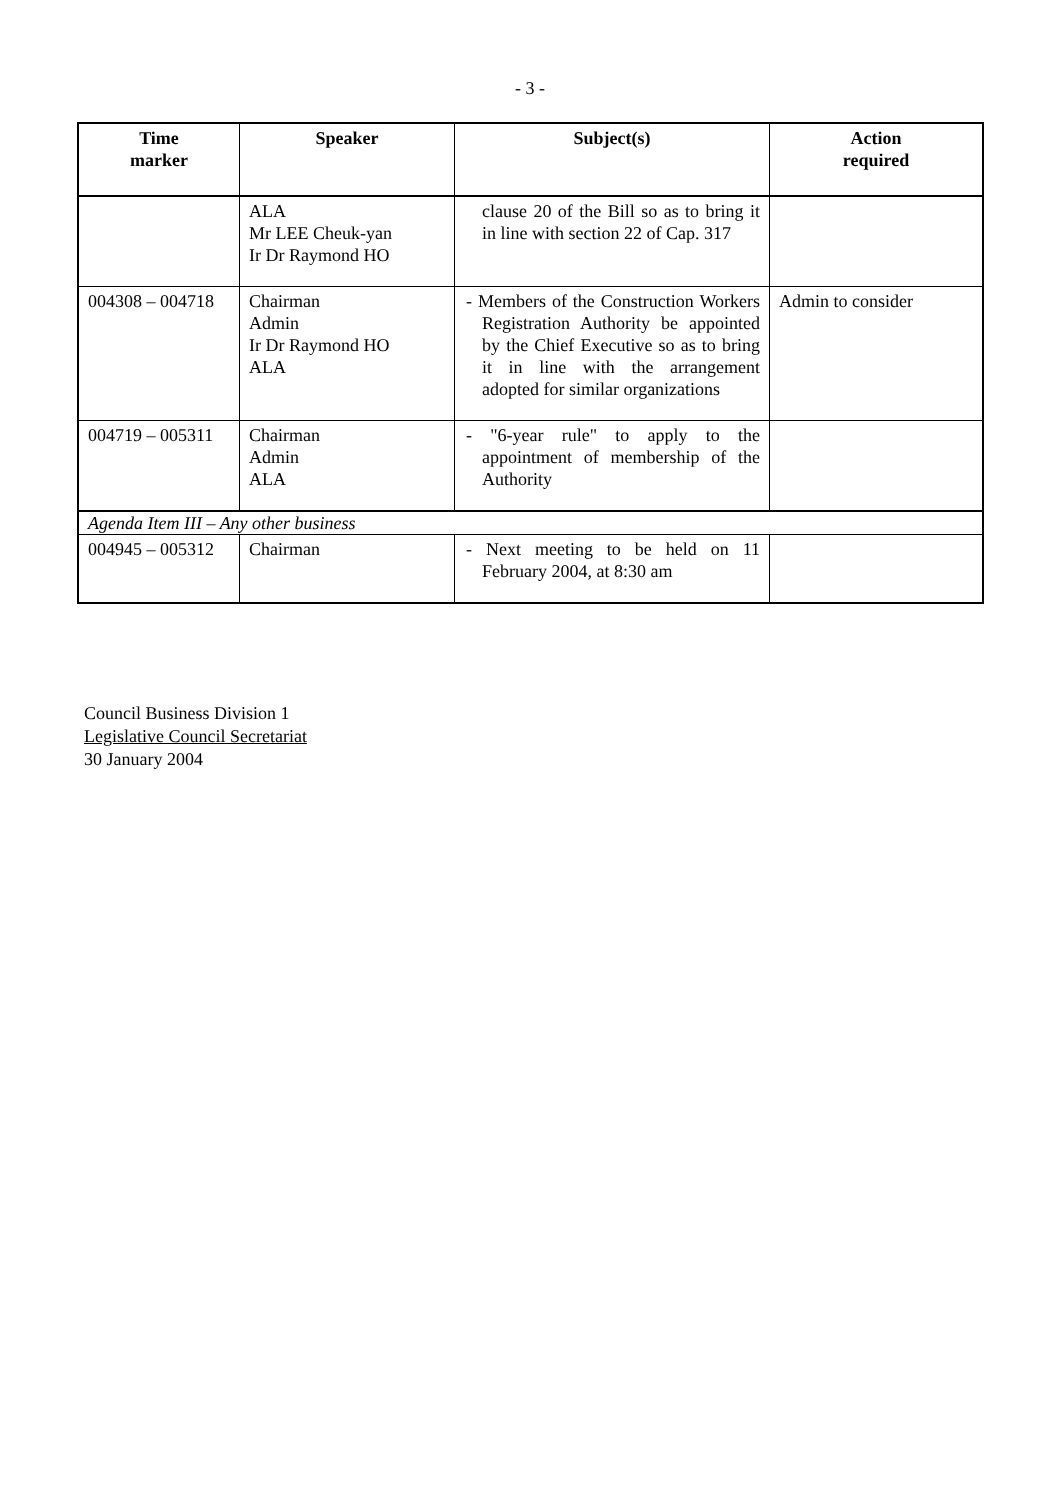- 3 -
| Time marker | Speaker | Subject(s) | Action required |
| --- | --- | --- | --- |
| | ALA Mr LEE Cheuk-yan Ir Dr Raymond HO | clause 20 of the Bill so as to bring it in line with section 22 of Cap. 317 | |
| 004308 – 004718 | Chairman Admin Ir Dr Raymond HO ALA | - Members of the Construction Workers Registration Authority be appointed by the Chief Executive so as to bring it in line with the arrangement adopted for similar organizations | Admin to consider |
| 004719 – 005311 | Chairman Admin ALA | - "6-year rule" to apply to the appointment of membership of the Authority | |
| Agenda Item III – Any other business | | | |
| 004945 – 005312 | Chairman | - Next meeting to be held on 11 February 2004, at 8:30 am | |
Council Business Division 1
Legislative Council Secretariat
30 January 2004